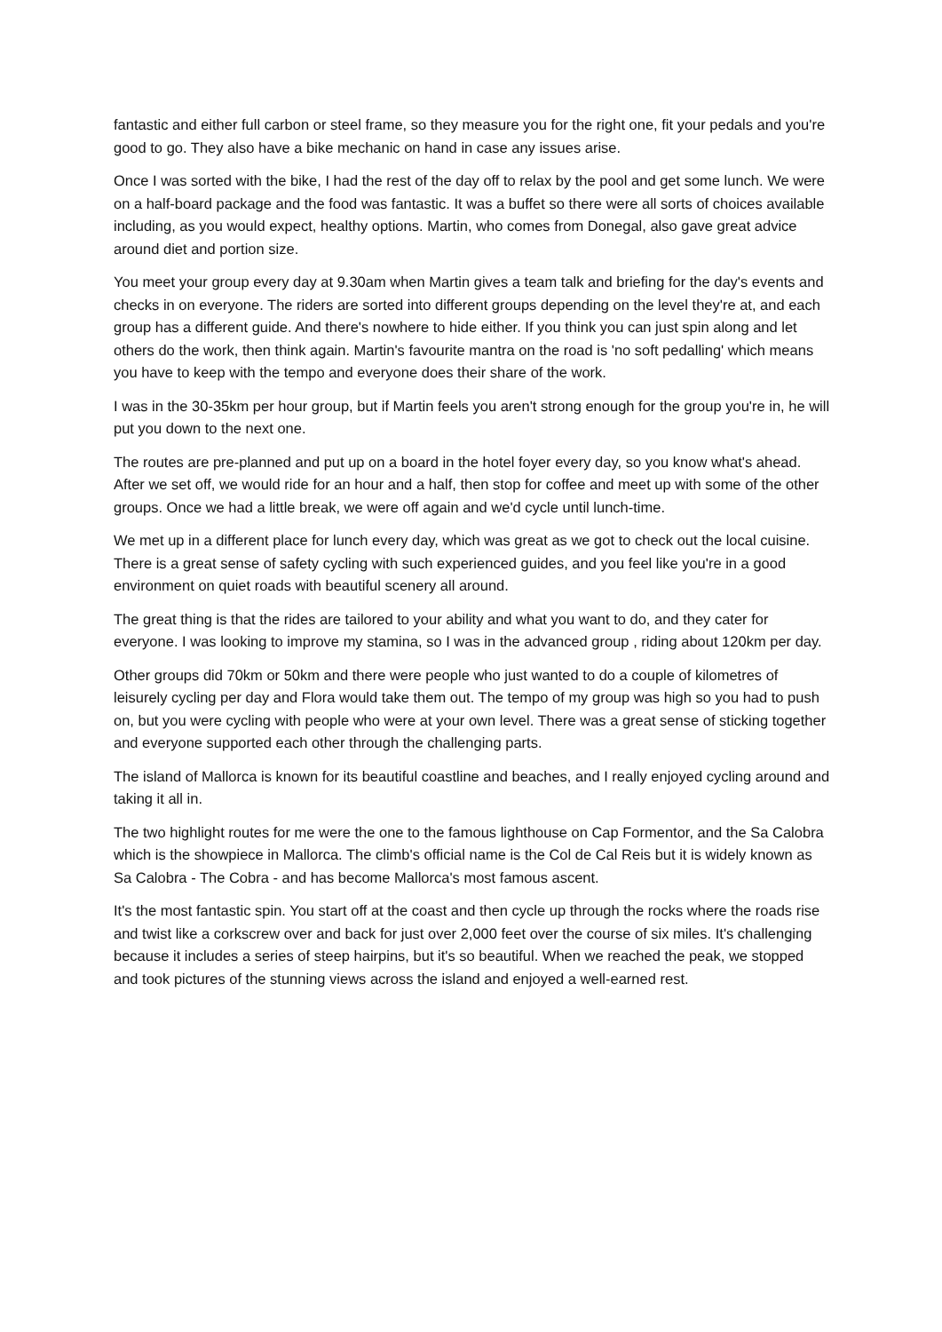fantastic and either full carbon or steel frame, so they measure you for the right one, fit your pedals and you're good to go. They also have a bike mechanic on hand in case any issues arise.
Once I was sorted with the bike, I had the rest of the day off to relax by the pool and get some lunch. We were on a half-board package and the food was fantastic. It was a buffet so there were all sorts of choices available including, as you would expect, healthy options. Martin, who comes from Donegal, also gave great advice around diet and portion size.
You meet your group every day at 9.30am when Martin gives a team talk and briefing for the day's events and checks in on everyone. The riders are sorted into different groups depending on the level they're at, and each group has a different guide. And there's nowhere to hide either. If you think you can just spin along and let others do the work, then think again. Martin's favourite mantra on the road is 'no soft pedalling' which means you have to keep with the tempo and everyone does their share of the work.
I was in the 30-35km per hour group, but if Martin feels you aren't strong enough for the group you're in, he will put you down to the next one.
The routes are pre-planned and put up on a board in the hotel foyer every day, so you know what's ahead. After we set off, we would ride for an hour and a half, then stop for coffee and meet up with some of the other groups. Once we had a little break, we were off again and we'd cycle until lunch-time.
We met up in a different place for lunch every day, which was great as we got to check out the local cuisine. There is a great sense of safety cycling with such experienced guides, and you feel like you're in a good environment on quiet roads with beautiful scenery all around.
The great thing is that the rides are tailored to your ability and what you want to do, and they cater for everyone. I was looking to improve my stamina, so I was in the advanced group , riding about 120km per day.
Other groups did 70km or 50km and there were people who just wanted to do a couple of kilometres of leisurely cycling per day and Flora would take them out. The tempo of my group was high so you had to push on, but you were cycling with people who were at your own level. There was a great sense of sticking together and everyone supported each other through the challenging parts.
The island of Mallorca is known for its beautiful coastline and beaches, and I really enjoyed cycling around and taking it all in.
The two highlight routes for me were the one to the famous lighthouse on Cap Formentor, and the Sa Calobra which is the showpiece in Mallorca. The climb's official name is the Col de Cal Reis but it is widely known as Sa Calobra - The Cobra - and has become Mallorca's most famous ascent.
It's the most fantastic spin. You start off at the coast and then cycle up through the rocks where the roads rise and twist like a corkscrew over and back for just over 2,000 feet over the course of six miles. It's challenging because it includes a series of steep hairpins, but it's so beautiful. When we reached the peak, we stopped and took pictures of the stunning views across the island and enjoyed a well-earned rest.